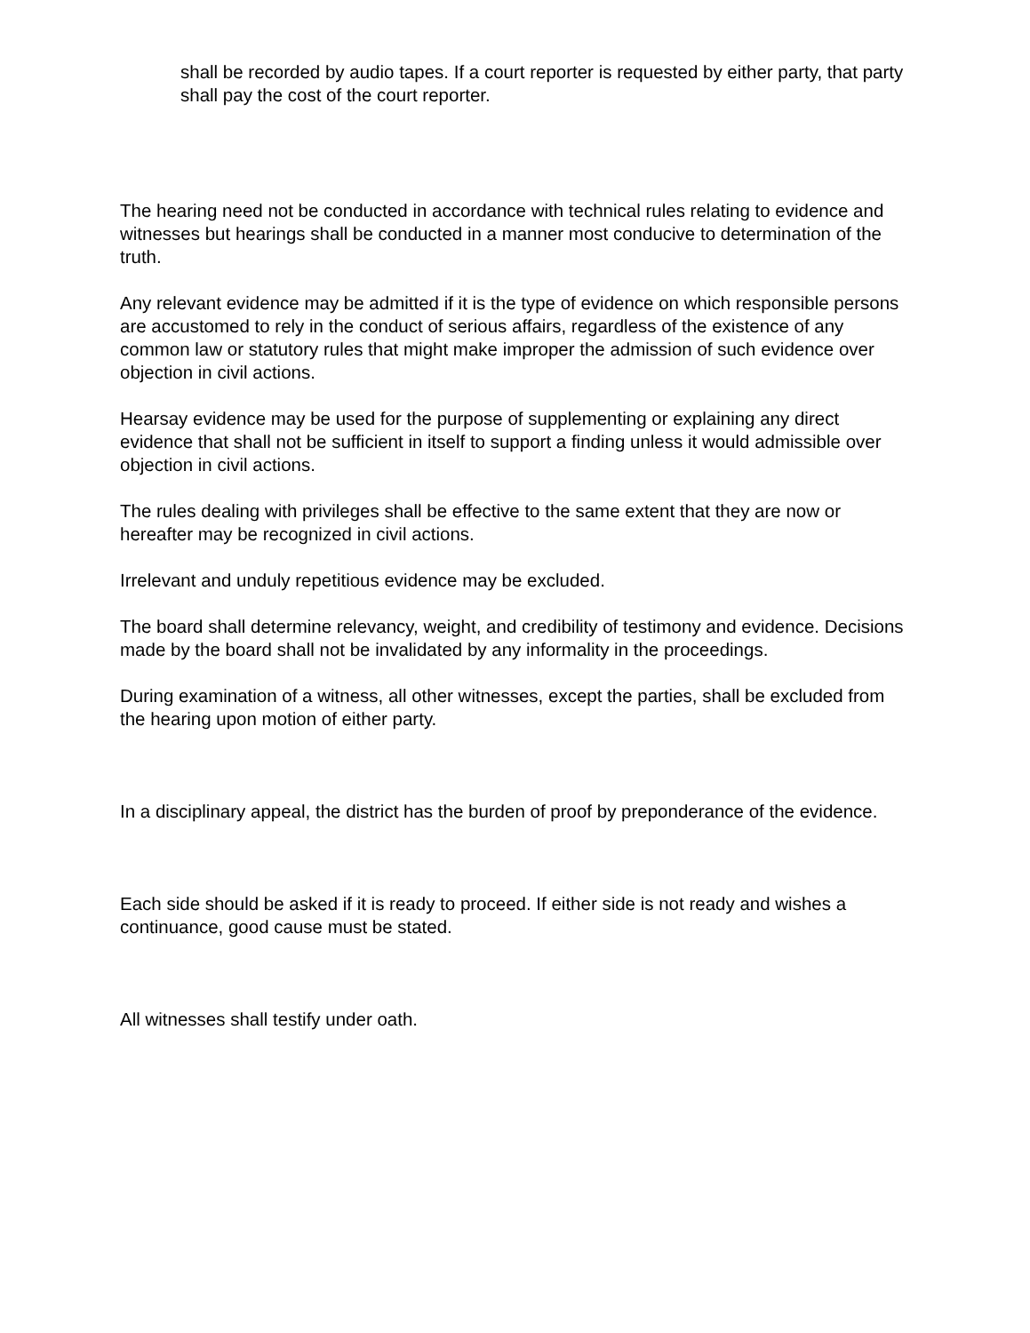shall be recorded by audio tapes. If a court reporter is requested by either party, that party shall pay the cost of the court reporter.
The hearing need not be conducted in accordance with technical rules relating to evidence and witnesses but hearings shall be conducted in a manner most conducive to determination of the truth.
Any relevant evidence may be admitted if it is the type of evidence on which responsible persons are accustomed to rely in the conduct of serious affairs, regardless of the existence of any common law or statutory rules that might make improper the admission of such evidence over objection in civil actions.
Hearsay evidence may be used for the purpose of supplementing or explaining any direct evidence that shall not be sufficient in itself to support a finding unless it would admissible over objection in civil actions.
The rules dealing with privileges shall be effective to the same extent that they are now or hereafter may be recognized in civil actions.
Irrelevant and unduly repetitious evidence may be excluded.
The board shall determine relevancy, weight, and credibility of testimony and evidence. Decisions made by the board shall not be invalidated by any informality in the proceedings.
During examination of a witness, all other witnesses, except the parties, shall be excluded from the hearing upon motion of either party.
In a disciplinary appeal, the district has the burden of proof by preponderance of the evidence.
Each side should be asked if it is ready to proceed. If either side is not ready and wishes a continuance, good cause must be stated.
All witnesses shall testify under oath.